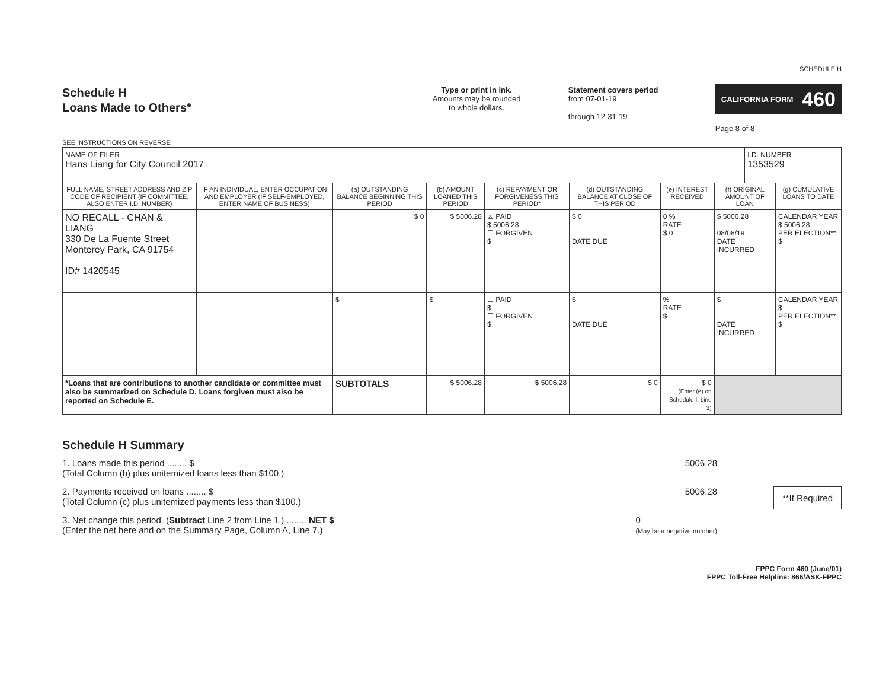SCHEDULE H
Schedule H
Loans Made to Others*
SEE INSTRUCTIONS ON REVERSE
Type or print in ink.
Amounts may be rounded
to whole dollars.
Statement covers period
from 07-01-19
through 12-31-19
CALIFORNIA FORM 460
Page 8 of 8
| NAME OF FILER Hans Liang for City Council 2017 | | | | | | | | I.D. NUMBER 1353529 | |
| FULL NAME, STREET ADDRESS AND ZIP CODE OF RECIPIENT (IF COMMITTEE, ALSO ENTER I.D. NUMBER) | IF AN INDIVIDUAL, ENTER OCCUPATION AND EMPLOYER (IF SELF-EMPLOYED, ENTER NAME OF BUSINESS) | (a) OUTSTANDING BALANCE BEGINNING THIS PERIOD | (b) AMOUNT LOANED THIS PERIOD | (c) REPAYMENT OR FORGIVENESS THIS PERIOD* | (d) OUTSTANDING BALANCE AT CLOSE OF THIS PERIOD | (e) INTEREST RECEIVED | (f) ORIGINAL AMOUNT OF LOAN | | (g) CUMULATIVE LOANS TO DATE |
| NO RECALL - CHAN & LIANG 330 De La Fuente Street Monterey Park, CA 91754 ID# 1420545 | | $ 0 | $ 5006.28 | ☒ PAID $ 5006.28 ☐ FORGIVEN $ | $ 0 DATE DUE | 0 % RATE $ 0 | $ 5006.28 08/08/19 DATE INCURRED | | CALENDAR YEAR $ 5006.28 PER ELECTION** $ |
| | | $ | $ | ☐ PAID $ ☐ FORGIVEN $ | $ DATE DUE | % RATE $ | $ DATE INCURRED | | CALENDAR YEAR $ PER ELECTION** $ |
| *Loans that are contributions to another candidate or committee must also be summarized on Schedule D. Loans forgiven must also be reported on Schedule E. | | SUBTOTALS | $ 5006.28 | $ 5006.28 | $ 0 | $ 0 (Enter (e) on Schedule I, Line 3) | | | |
Schedule H Summary
1. Loans made this period ........ $
(Total Column (b) plus unitemized loans less than $100.) 5006.28
2. Payments received on loans ........ $
(Total Column (c) plus unitemized payments less than $100.) 5006.28
3. Net change this period. (Subtract Line 2 from Line 1.) ........ NET $
(Enter the net here and on the Summary Page, Column A, Line 7.) 0
(May be a negative number)
**If Required
FPPC Form 460 (June/01)
FPPC Toll-Free Helpline: 866/ASK-FPPC